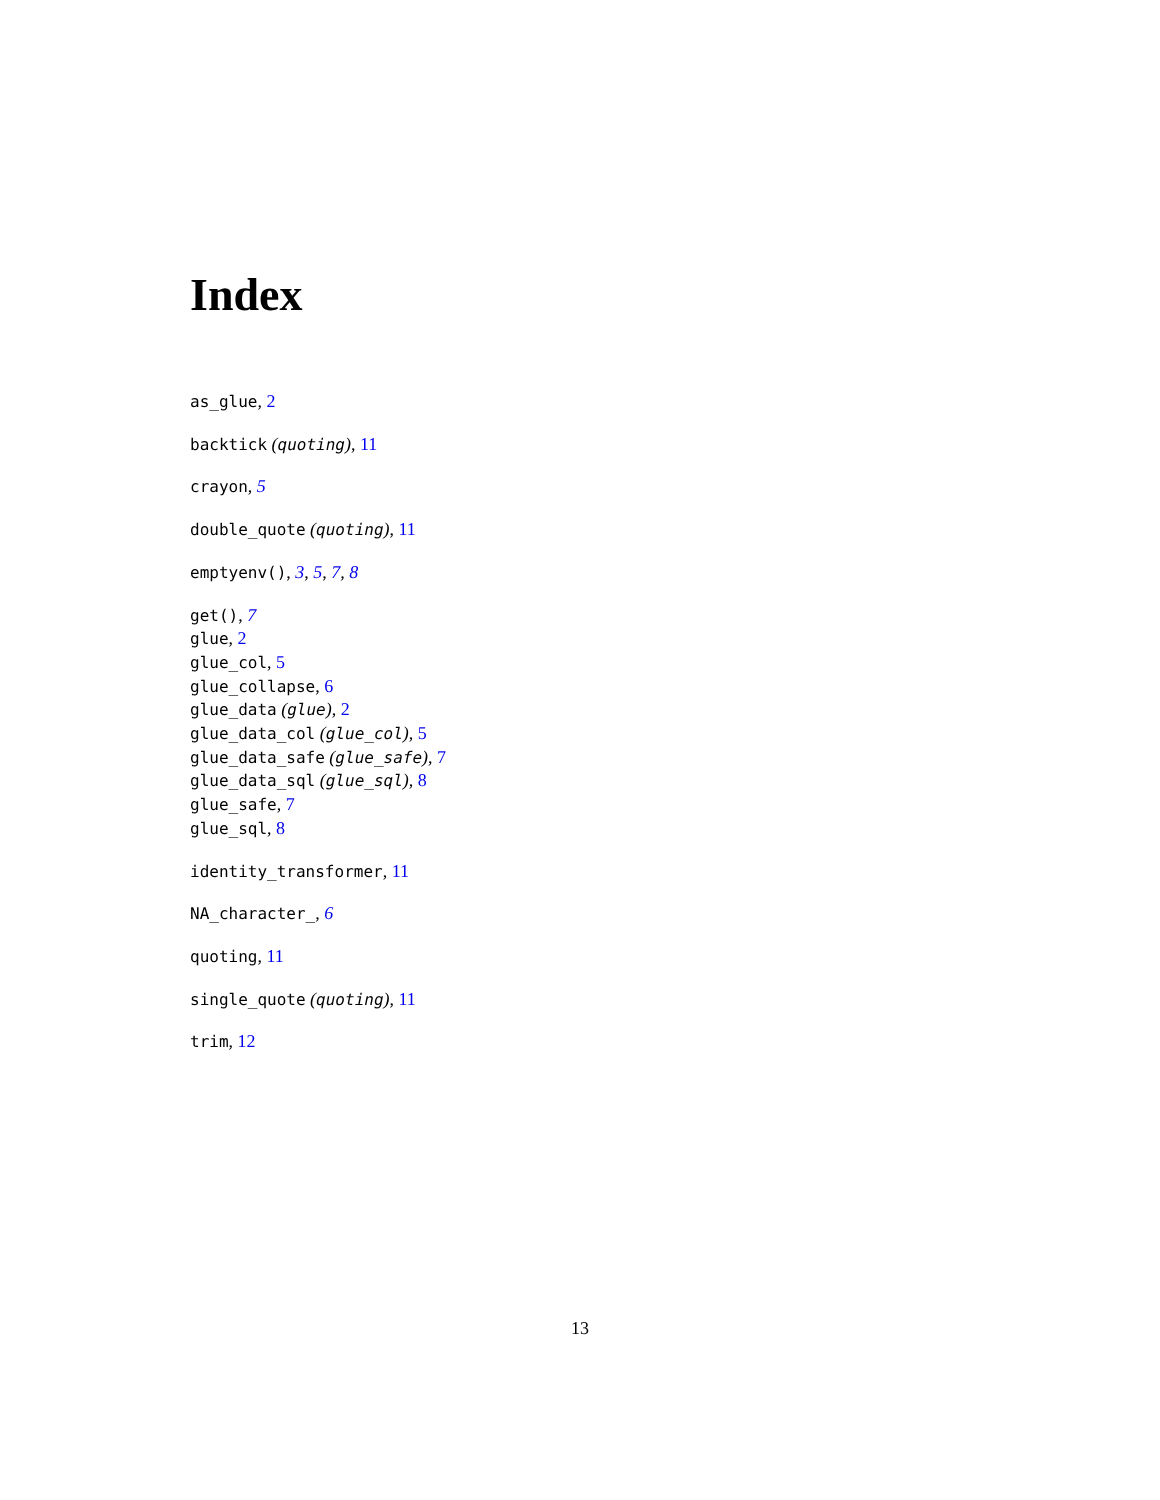Index
as_glue, 2
backtick (quoting), 11
crayon, 5
double_quote (quoting), 11
emptyenv(), 3, 5, 7, 8
get(), 7
glue, 2
glue_col, 5
glue_collapse, 6
glue_data (glue), 2
glue_data_col (glue_col), 5
glue_data_safe (glue_safe), 7
glue_data_sql (glue_sql), 8
glue_safe, 7
glue_sql, 8
identity_transformer, 11
NA_character_, 6
quoting, 11
single_quote (quoting), 11
trim, 12
13